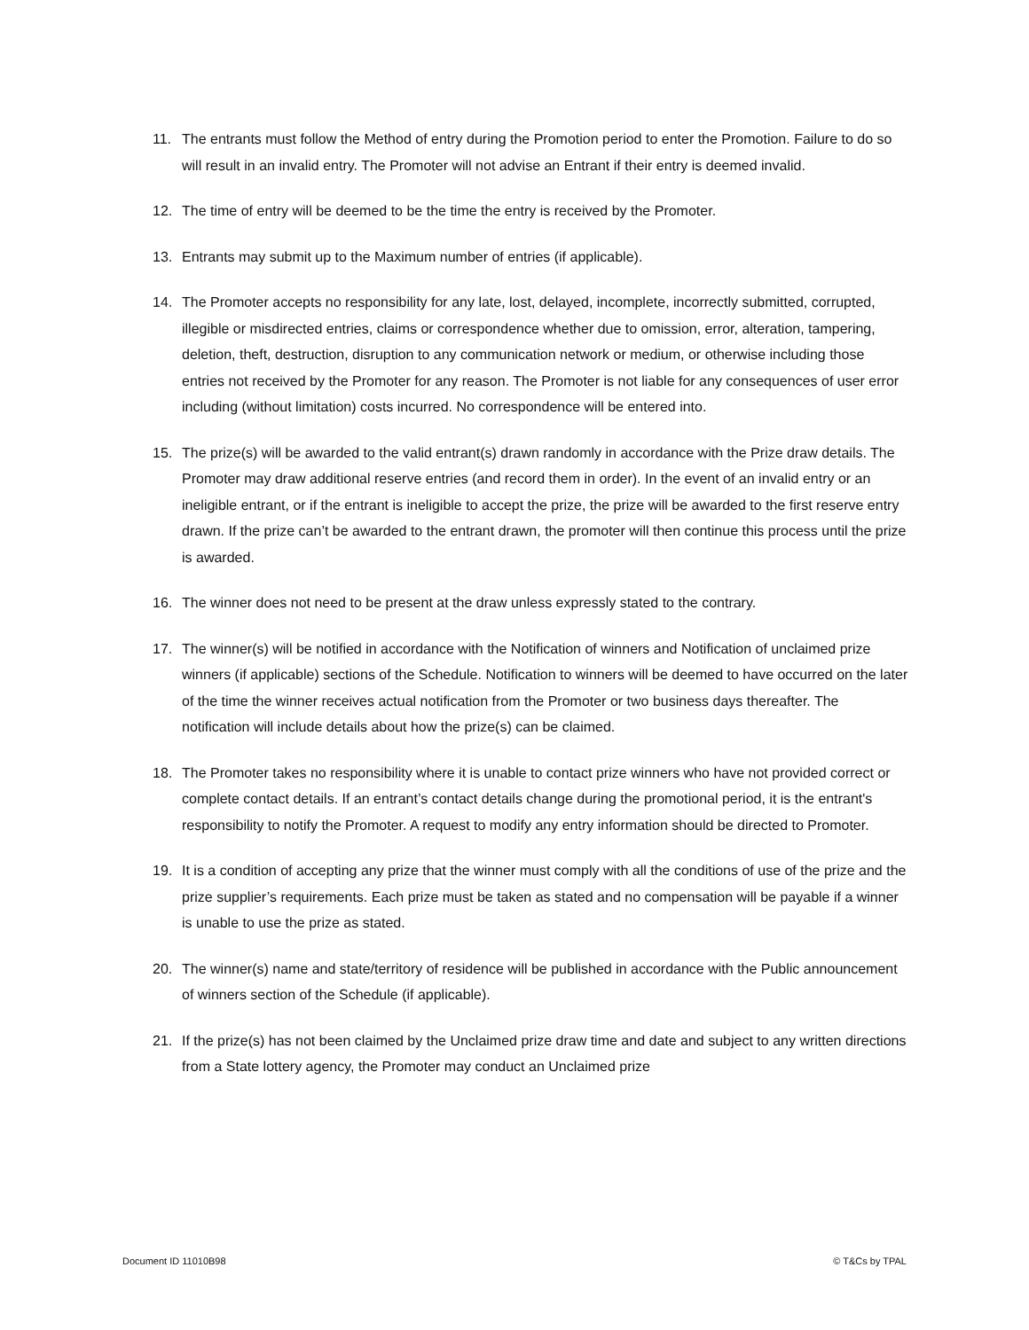11. The entrants must follow the Method of entry during the Promotion period to enter the Promotion. Failure to do so will result in an invalid entry. The Promoter will not advise an Entrant if their entry is deemed invalid.
12. The time of entry will be deemed to be the time the entry is received by the Promoter.
13. Entrants may submit up to the Maximum number of entries (if applicable).
14. The Promoter accepts no responsibility for any late, lost, delayed, incomplete, incorrectly submitted, corrupted, illegible or misdirected entries, claims or correspondence whether due to omission, error, alteration, tampering, deletion, theft, destruction, disruption to any communication network or medium, or otherwise including those entries not received by the Promoter for any reason. The Promoter is not liable for any consequences of user error including (without limitation) costs incurred. No correspondence will be entered into.
15. The prize(s) will be awarded to the valid entrant(s) drawn randomly in accordance with the Prize draw details. The Promoter may draw additional reserve entries (and record them in order). In the event of an invalid entry or an ineligible entrant, or if the entrant is ineligible to accept the prize, the prize will be awarded to the first reserve entry drawn. If the prize can’t be awarded to the entrant drawn, the promoter will then continue this process until the prize is awarded.
16. The winner does not need to be present at the draw unless expressly stated to the contrary.
17. The winner(s) will be notified in accordance with the Notification of winners and Notification of unclaimed prize winners (if applicable) sections of the Schedule. Notification to winners will be deemed to have occurred on the later of the time the winner receives actual notification from the Promoter or two business days thereafter. The notification will include details about how the prize(s) can be claimed.
18. The Promoter takes no responsibility where it is unable to contact prize winners who have not provided correct or complete contact details. If an entrant’s contact details change during the promotional period, it is the entrant's responsibility to notify the Promoter. A request to modify any entry information should be directed to Promoter.
19. It is a condition of accepting any prize that the winner must comply with all the conditions of use of the prize and the prize supplier’s requirements. Each prize must be taken as stated and no compensation will be payable if a winner is unable to use the prize as stated.
20. The winner(s) name and state/territory of residence will be published in accordance with the Public announcement of winners section of the Schedule (if applicable).
21. If the prize(s) has not been claimed by the Unclaimed prize draw time and date and subject to any written directions from a State lottery agency, the Promoter may conduct an Unclaimed prize
Document ID 11010B98 © T&Cs by TPAL